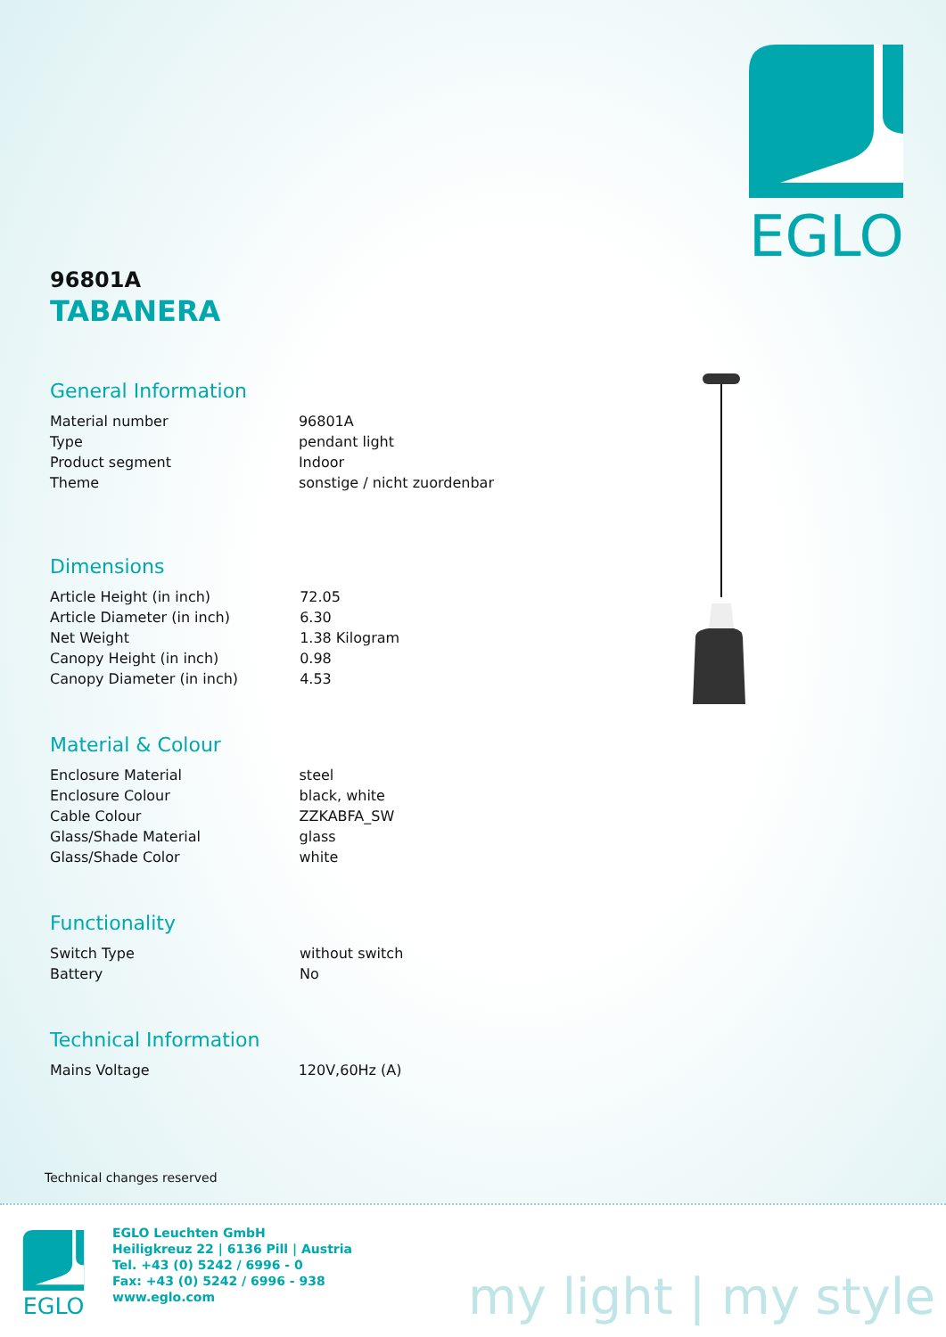EGLO
96801A
TABANERA
General Information
| Material number | 96801A |
| Type | pendant light |
| Product segment | Indoor |
| Theme | sonstige / nicht zuordenbar |
Dimensions
| Article Height (in inch) | 72.05 |
| Article Diameter (in inch) | 6.30 |
| Net Weight | 1.38 Kilogram |
| Canopy Height (in inch) | 0.98 |
| Canopy Diameter (in inch) | 4.53 |
Material & Colour
| Enclosure Material | steel |
| Enclosure Colour | black, white |
| Cable Colour | ZZKABFA_SW |
| Glass/Shade Material | glass |
| Glass/Shade Color | white |
Functionality
| Switch Type | without switch |
| Battery | No |
Technical Information
| Mains Voltage | 120V,60Hz (A) |
Technical changes reserved
EGLO
EGLO Leuchten GmbH
Heiligkreuz 22 | 6136 Pill | Austria
Tel. +43 (0) 5242 / 6996 - 0
Fax: +43 (0) 5242 / 6996 - 938
www.eglo.com
my light | my style